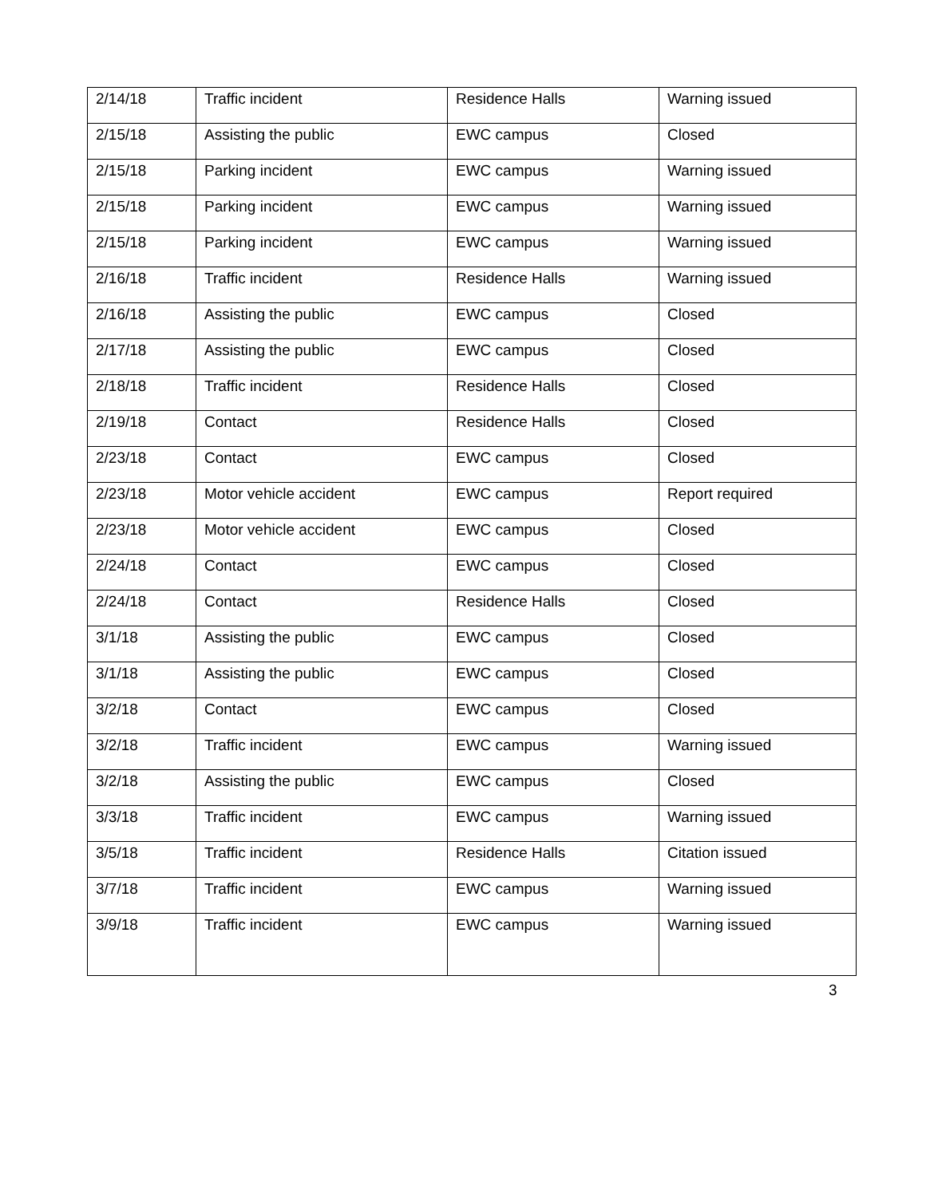| 2/14/18 | Traffic incident | Residence Halls | Warning issued |
| 2/15/18 | Assisting the public | EWC campus | Closed |
| 2/15/18 | Parking incident | EWC campus | Warning issued |
| 2/15/18 | Parking incident | EWC campus | Warning issued |
| 2/15/18 | Parking incident | EWC campus | Warning issued |
| 2/16/18 | Traffic incident | Residence Halls | Warning issued |
| 2/16/18 | Assisting the public | EWC campus | Closed |
| 2/17/18 | Assisting the public | EWC campus | Closed |
| 2/18/18 | Traffic incident | Residence Halls | Closed |
| 2/19/18 | Contact | Residence Halls | Closed |
| 2/23/18 | Contact | EWC campus | Closed |
| 2/23/18 | Motor vehicle accident | EWC campus | Report required |
| 2/23/18 | Motor vehicle accident | EWC campus | Closed |
| 2/24/18 | Contact | EWC campus | Closed |
| 2/24/18 | Contact | Residence Halls | Closed |
| 3/1/18 | Assisting the public | EWC campus | Closed |
| 3/1/18 | Assisting the public | EWC campus | Closed |
| 3/2/18 | Contact | EWC campus | Closed |
| 3/2/18 | Traffic incident | EWC campus | Warning issued |
| 3/2/18 | Assisting the public | EWC campus | Closed |
| 3/3/18 | Traffic incident | EWC campus | Warning issued |
| 3/5/18 | Traffic incident | Residence Halls | Citation issued |
| 3/7/18 | Traffic incident | EWC campus | Warning issued |
| 3/9/18 | Traffic incident | EWC campus | Warning issued |
3